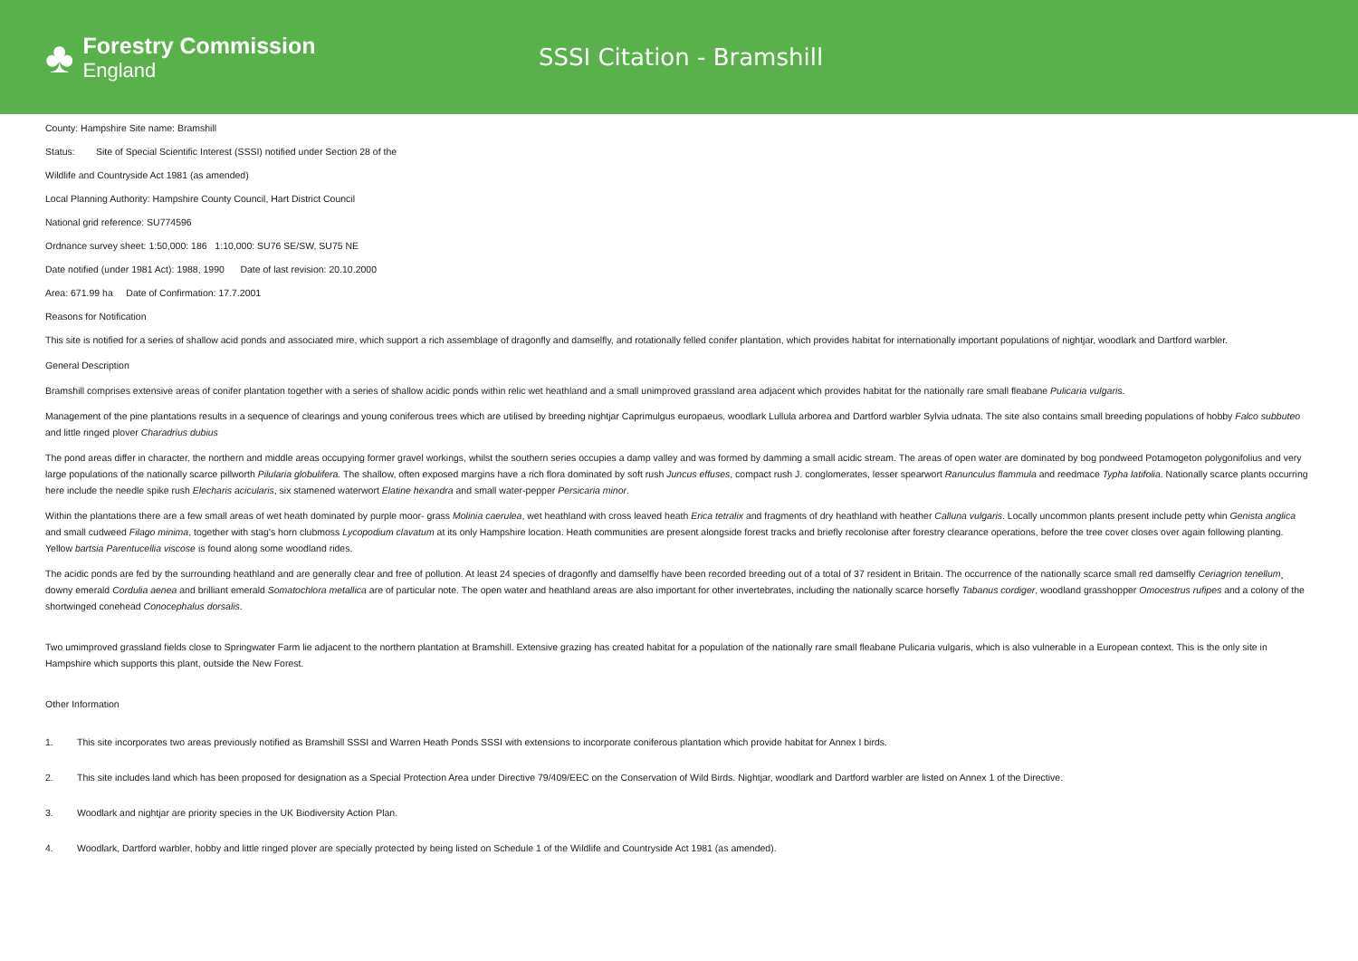♣
Forestry Commission
England
SSSI Citation - Bramshill
County: Hampshire Site name: Bramshill
Status: Site of Special Scientific Interest (SSSI) notified under Section 28 of the
Wildlife and Countryside Act 1981 (as amended)
Local Planning Authority: Hampshire County Council, Hart District Council
National grid reference: SU774596
Ordnance survey sheet: 1:50,000: 186 1:10,000: SU76 SE/SW, SU75 NE
Date notified (under 1981 Act): 1988, 1990 Date of last revision: 20.10.2000
Area: 671.99 ha Date of Confirmation: 17.7.2001
Reasons for Notification
This site is notified for a series of shallow acid ponds and associated mire, which support a rich assemblage of dragonfly and damselfly, and rotationally felled conifer plantation, which provides habitat for internationally important populations of nightjar, woodlark and Dartford warbler.
General Description
Bramshill comprises extensive areas of conifer plantation together with a series of shallow acidic ponds within relic wet heathland and a small unimproved grassland area adjacent which provides habitat for the nationally rare small fleabane Pulicaria vulgaris.
Management of the pine plantations results in a sequence of clearings and young coniferous trees which are utilised by breeding nightjar Caprimulgus europaeus, woodlark Lullula arborea and Dartford warbler Sylvia udnata. The site also contains small breeding populations of hobby Falco subbuteo and little ringed plover Charadrius dubius
The pond areas differ in character, the northern and middle areas occupying former gravel workings, whilst the southern series occupies a damp valley and was formed by damming a small acidic stream. The areas of open water are dominated by bog pondweed Potamogeton polygonifolius and very large populations of the nationally scarce pillworth Pilularia globulifera. The shallow, often exposed margins have a rich flora dominated by soft rush Juncus effuses, compact rush J. conglomerates, lesser spearwort Ranunculus flammula and reedmace Typha latifolia. Nationally scarce plants occurring here include the needle spike rush Elecharis acicularis, six stamened waterwort Elatine hexandra and small water-pepper Persicaria minor.
Within the plantations there are a few small areas of wet heath dominated by purple moor- grass Molinia caerulea, wet heathland with cross leaved heath Erica tetralix and fragments of dry heathland with heather Calluna vulgaris. Locally uncommon plants present include petty whin Genista anglica and small cudweed Filago minima, together with stag's horn clubmoss Lycopodium clavatum at its only Hampshire location. Heath communities are present alongside forest tracks and briefly recolonise after forestry clearance operations, before the tree cover closes over again following planting. Yellow bartsia Parentucellia viscose is found along some woodland rides.
The acidic ponds are fed by the surrounding heathland and are generally clear and free of pollution. At least 24 species of dragonfly and damselfly have been recorded breeding out of a total of 37 resident in Britain. The occurrence of the nationally scarce small red damselfly Ceriagrion tenellum¸ downy emerald Cordulia aenea and brilliant emerald Somatochlora metallica are of particular note. The open water and heathland areas are also important for other invertebrates, including the nationally scarce horsefly Tabanus cordiger, woodland grasshopper Omocestrus rufipes and a colony of the shortwinged conehead Conocephalus dorsalis.
Two umimproved grassland fields close to Springwater Farm lie adjacent to the northern plantation at Bramshill. Extensive grazing has created habitat for a population of the nationally rare small fleabane Pulicaria vulgaris, which is also vulnerable in a European context. This is the only site in Hampshire which supports this plant, outside the New Forest.
Other Information
1. This site incorporates two areas previously notified as Bramshill SSSI and Warren Heath Ponds SSSI with extensions to incorporate coniferous plantation which provide habitat for Annex I birds.
2. This site includes land which has been proposed for designation as a Special Protection Area under Directive 79/409/EEC on the Conservation of Wild Birds. Nightjar, woodlark and Dartford warbler are listed on Annex 1 of the Directive.
3. Woodlark and nightjar are priority species in the UK Biodiversity Action Plan.
4. Woodlark, Dartford warbler, hobby and little ringed plover are specially protected by being listed on Schedule 1 of the Wildlife and Countryside Act 1981 (as amended).